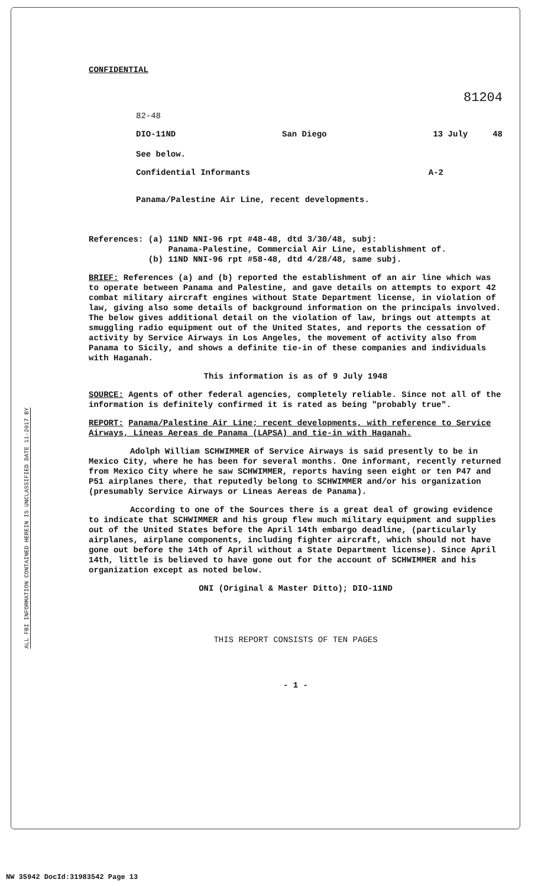ALL FBI INFORMATION CONTAINED HEREIN IS UNCLASSIFIED DATE 11-2017 BY
CONFIDENTIAL
81204
82-48
DIO-11ND San Diego 13 July 48
See below.
Confidential Informants A-2
Panama/Palestine Air Line, recent developments.
References: (a) 11ND NNI-96 rpt #48-48, dtd 3/30/48, subj:
Panama-Palestine, Commercial Air Line, establishment of.
(b) 11ND NNI-96 rpt #58-48, dtd 4/28/48, same subj.
BRIEF: References (a) and (b) reported the establishment of an air line which was to operate between Panama and Palestine, and gave details on attempts to export 42 combat military aircraft engines without State Department license, in violation of law, giving also some details of background information on the principals involved. The below gives additional detail on the violation of law, brings out attempts at smuggling radio equipment out of the United States, and reports the cessation of activity by Service Airways in Los Angeles, the movement of activity also from Panama to Sicily, and shows a definite tie-in of these companies and individuals with Haganah.
This information is as of 9 July 1948
SOURCE: Agents of other federal agencies, completely reliable. Since not all of the information is definitely confirmed it is rated as being "probably true".
REPORT: Panama/Palestine Air Line; recent developments, with reference to Service Airways, Lineas Aereas de Panama (LAPSA) and tie-in with Haganah.
Adolph William SCHWIMMER of Service Airways is said presently to be in Mexico City, where he has been for several months. One informant, recently returned from Mexico City where he saw SCHWIMMER, reports having seen eight or ten P47 and P51 airplanes there, that reputedly belong to SCHWIMMER and/or his organization (presumably Service Airways or Lineas Aereas de Panama).
According to one of the Sources there is a great deal of growing evidence to indicate that SCHWIMMER and his group flew much military equipment and supplies out of the United States before the April 14th embargo deadline, (particularly airplanes, airplane components, including fighter aircraft, which should not have gone out before the 14th of April without a State Department license). Since April 14th, little is believed to have gone out for the account of SCHWIMMER and his organization except as noted below.
ONI (Original & Master Ditto); DIO-11ND
THIS REPORT CONSISTS OF TEN PAGES
- 1 -
NW 35942 DocId:31983542 Page 13